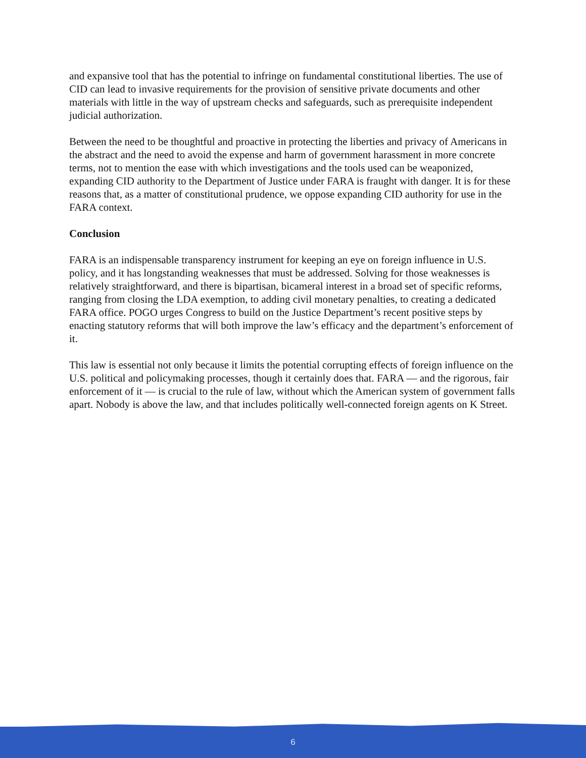and expansive tool that has the potential to infringe on fundamental constitutional liberties. The use of CID can lead to invasive requirements for the provision of sensitive private documents and other materials with little in the way of upstream checks and safeguards, such as prerequisite independent judicial authorization.
Between the need to be thoughtful and proactive in protecting the liberties and privacy of Americans in the abstract and the need to avoid the expense and harm of government harassment in more concrete terms, not to mention the ease with which investigations and the tools used can be weaponized, expanding CID authority to the Department of Justice under FARA is fraught with danger. It is for these reasons that, as a matter of constitutional prudence, we oppose expanding CID authority for use in the FARA context.
Conclusion
FARA is an indispensable transparency instrument for keeping an eye on foreign influence in U.S. policy, and it has longstanding weaknesses that must be addressed. Solving for those weaknesses is relatively straightforward, and there is bipartisan, bicameral interest in a broad set of specific reforms, ranging from closing the LDA exemption, to adding civil monetary penalties, to creating a dedicated FARA office. POGO urges Congress to build on the Justice Department’s recent positive steps by enacting statutory reforms that will both improve the law’s efficacy and the department’s enforcement of it.
This law is essential not only because it limits the potential corrupting effects of foreign influence on the U.S. political and policymaking processes, though it certainly does that. FARA — and the rigorous, fair enforcement of it — is crucial to the rule of law, without which the American system of government falls apart. Nobody is above the law, and that includes politically well-connected foreign agents on K Street.
6